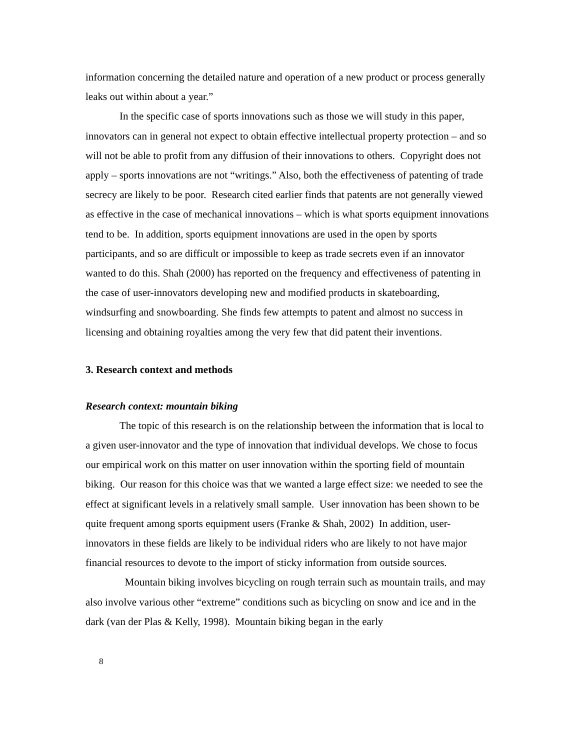information concerning the detailed nature and operation of a new product or process generally leaks out within about a year.”
In the specific case of sports innovations such as those we will study in this paper, innovators can in general not expect to obtain effective intellectual property protection – and so will not be able to profit from any diffusion of their innovations to others. Copyright does not apply – sports innovations are not “writings.” Also, both the effectiveness of patenting of trade secrecy are likely to be poor. Research cited earlier finds that patents are not generally viewed as effective in the case of mechanical innovations – which is what sports equipment innovations tend to be. In addition, sports equipment innovations are used in the open by sports participants, and so are difficult or impossible to keep as trade secrets even if an innovator wanted to do this. Shah (2000) has reported on the frequency and effectiveness of patenting in the case of user-innovators developing new and modified products in skateboarding, windsurfing and snowboarding. She finds few attempts to patent and almost no success in licensing and obtaining royalties among the very few that did patent their inventions.
3. Research context and methods
Research context: mountain biking
The topic of this research is on the relationship between the information that is local to a given user-innovator and the type of innovation that individual develops. We chose to focus our empirical work on this matter on user innovation within the sporting field of mountain biking. Our reason for this choice was that we wanted a large effect size: we needed to see the effect at significant levels in a relatively small sample. User innovation has been shown to be quite frequent among sports equipment users (Franke & Shah, 2002) In addition, user-innovators in these fields are likely to be individual riders who are likely to not have major financial resources to devote to the import of sticky information from outside sources.
Mountain biking involves bicycling on rough terrain such as mountain trails, and may also involve various other “extreme” conditions such as bicycling on snow and ice and in the dark (van der Plas & Kelly, 1998). Mountain biking began in the early
8